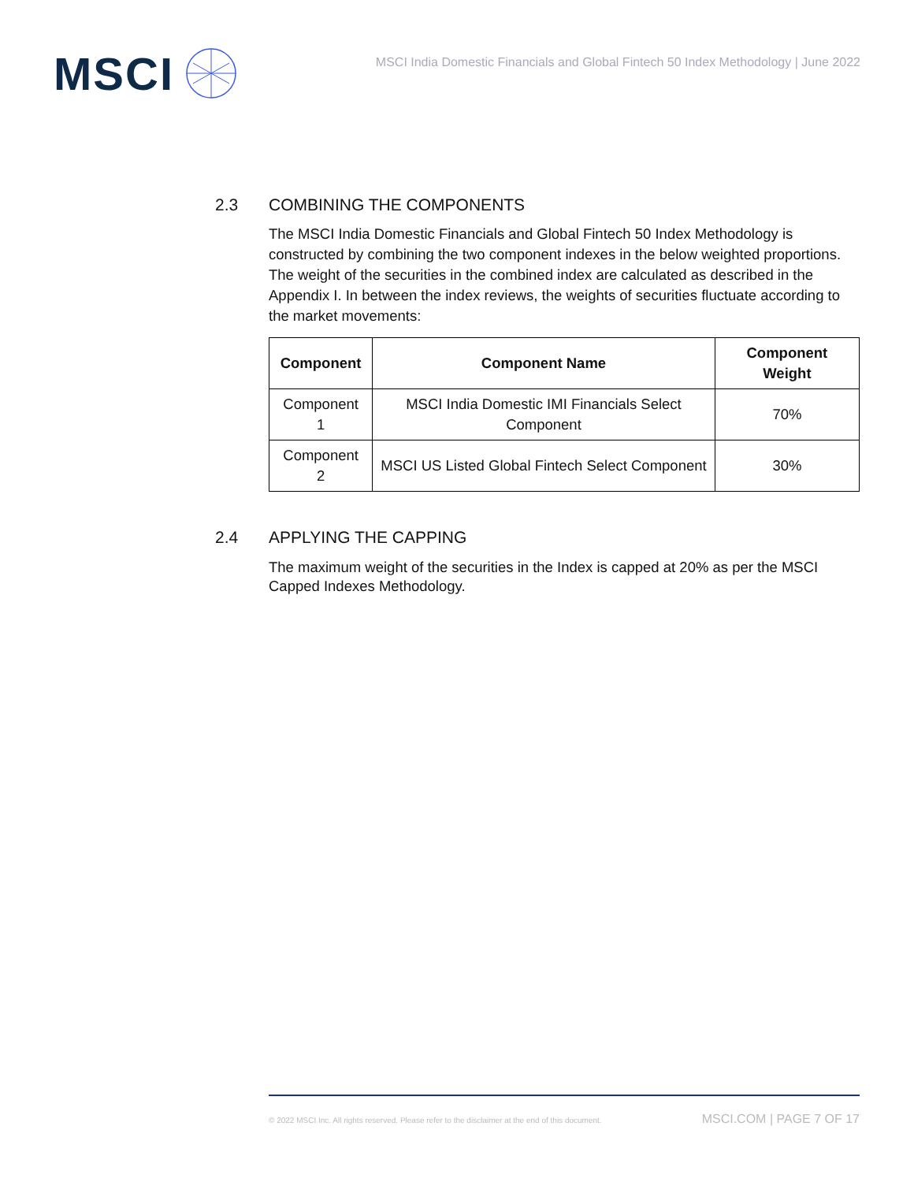MSCI
MSCI India Domestic Financials and Global Fintech 50 Index Methodology | June 2022
2.3 COMBINING THE COMPONENTS
The MSCI India Domestic Financials and Global Fintech 50 Index Methodology is constructed by combining the two component indexes in the below weighted proportions. The weight of the securities in the combined index are calculated as described in the Appendix I. In between the index reviews, the weights of securities fluctuate according to the market movements:
| Component | Component Name | Component Weight |
| --- | --- | --- |
| Component 1 | MSCI India Domestic IMI Financials Select Component | 70% |
| Component 2 | MSCI US Listed Global Fintech Select Component | 30% |
2.4 APPLYING THE CAPPING
The maximum weight of the securities in the Index is capped at 20% as per the MSCI Capped Indexes Methodology.
© 2022 MSCI Inc. All rights reserved. Please refer to the disclaimer at the end of this document. MSCI.COM | PAGE 7 OF 17